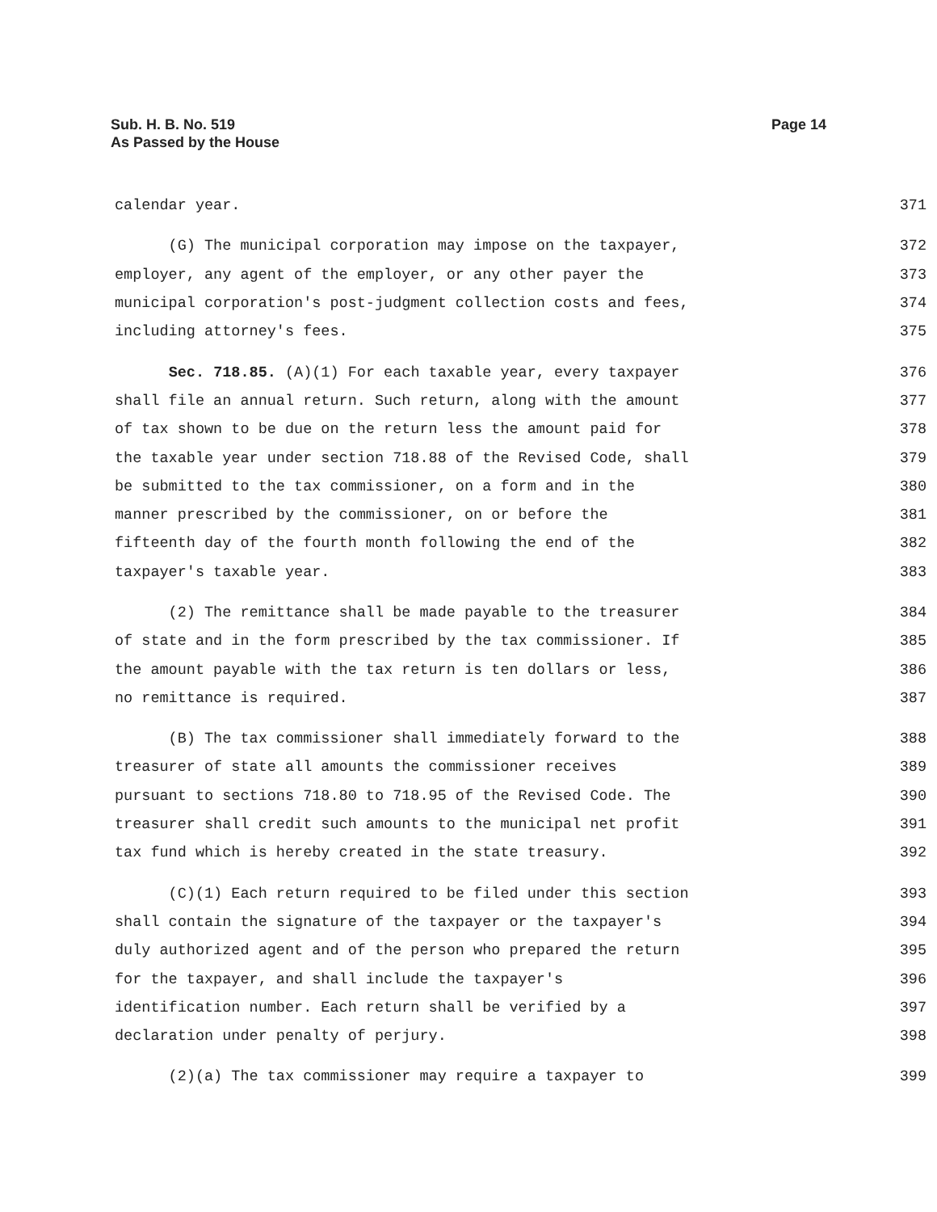Sub. H. B. No. 519
As Passed by the House
Page 14
calendar year. 371
(G) The municipal corporation may impose on the taxpayer, 372
employer, any agent of the employer, or any other payer the 373
municipal corporation's post-judgment collection costs and fees, 374
including attorney's fees. 375
Sec. 718.85. (A)(1) For each taxable year, every taxpayer 376
shall file an annual return. Such return, along with the amount 377
of tax shown to be due on the return less the amount paid for 378
the taxable year under section 718.88 of the Revised Code, shall 379
be submitted to the tax commissioner, on a form and in the 380
manner prescribed by the commissioner, on or before the 381
fifteenth day of the fourth month following the end of the 382
taxpayer's taxable year. 383
(2) The remittance shall be made payable to the treasurer 384
of state and in the form prescribed by the tax commissioner. If 385
the amount payable with the tax return is ten dollars or less, 386
no remittance is required. 387
(B) The tax commissioner shall immediately forward to the 388
treasurer of state all amounts the commissioner receives 389
pursuant to sections 718.80 to 718.95 of the Revised Code. The 390
treasurer shall credit such amounts to the municipal net profit 391
tax fund which is hereby created in the state treasury. 392
(C)(1) Each return required to be filed under this section 393
shall contain the signature of the taxpayer or the taxpayer's 394
duly authorized agent and of the person who prepared the return 395
for the taxpayer, and shall include the taxpayer's 396
identification number. Each return shall be verified by a 397
declaration under penalty of perjury. 398
(2)(a) The tax commissioner may require a taxpayer to 399